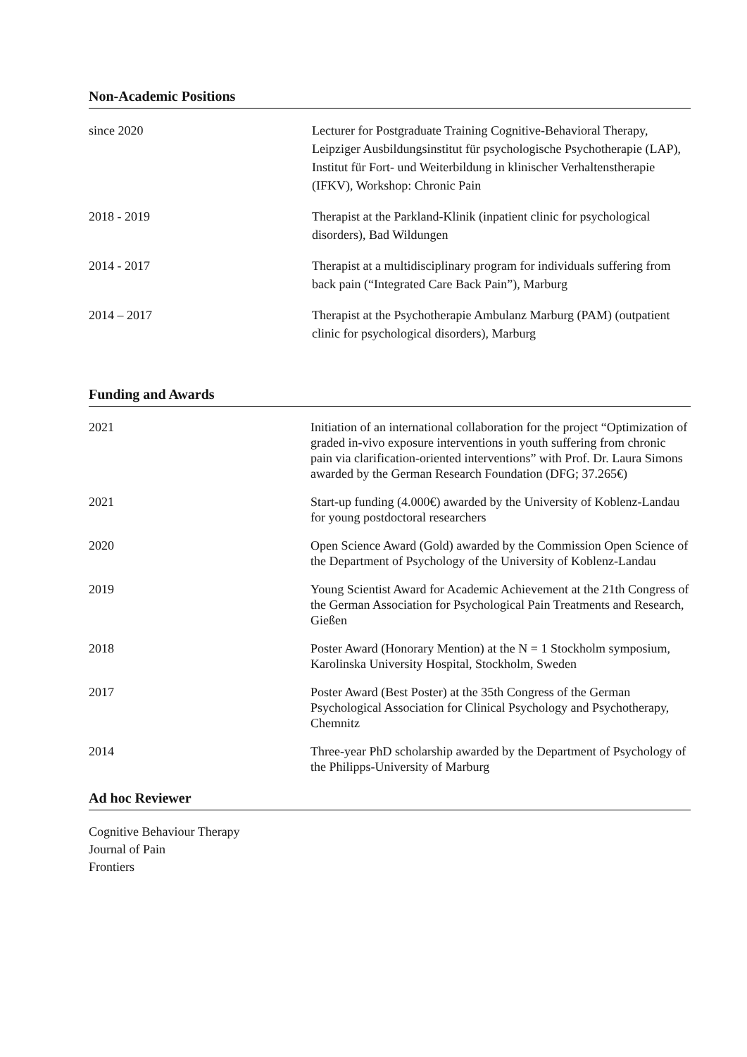Non-Academic Positions
| since 2020 | Lecturer for Postgraduate Training Cognitive-Behavioral Therapy, Leipziger Ausbildungsinstitut für psychologische Psychotherapie (LAP), Institut für Fort- und Weiterbildung in klinischer Verhaltenstherapie (IFKV), Workshop: Chronic Pain |
| 2018 - 2019 | Therapist at the Parkland-Klinik (inpatient clinic for psychological disorders), Bad Wildungen |
| 2014 - 2017 | Therapist at a multidisciplinary program for individuals suffering from back pain (“Integrated Care Back Pain”), Marburg |
| 2014 – 2017 | Therapist at the Psychotherapie Ambulanz Marburg (PAM) (outpatient clinic for psychological disorders), Marburg |
Funding and Awards
| 2021 | Initiation of an international collaboration for the project “Optimization of graded in-vivo exposure interventions in youth suffering from chronic pain via clarification-oriented interventions” with Prof. Dr. Laura Simons awarded by the German Research Foundation (DFG; 37.265€) |
| 2021 | Start-up funding (4.000€) awarded by the University of Koblenz-Landau for young postdoctoral researchers |
| 2020 | Open Science Award (Gold) awarded by the Commission Open Science of the Department of Psychology of the University of Koblenz-Landau |
| 2019 | Young Scientist Award for Academic Achievement at the 21th Congress of the German Association for Psychological Pain Treatments and Research, Gießen |
| 2018 | Poster Award (Honorary Mention) at the N = 1 Stockholm symposium, Karolinska University Hospital, Stockholm, Sweden |
| 2017 | Poster Award (Best Poster) at the 35th Congress of the German Psychological Association for Clinical Psychology and Psychotherapy, Chemnitz |
| 2014 | Three-year PhD scholarship awarded by the Department of Psychology of the Philipps-University of Marburg |
Ad hoc Reviewer
Cognitive Behaviour Therapy
Journal of Pain
Frontiers